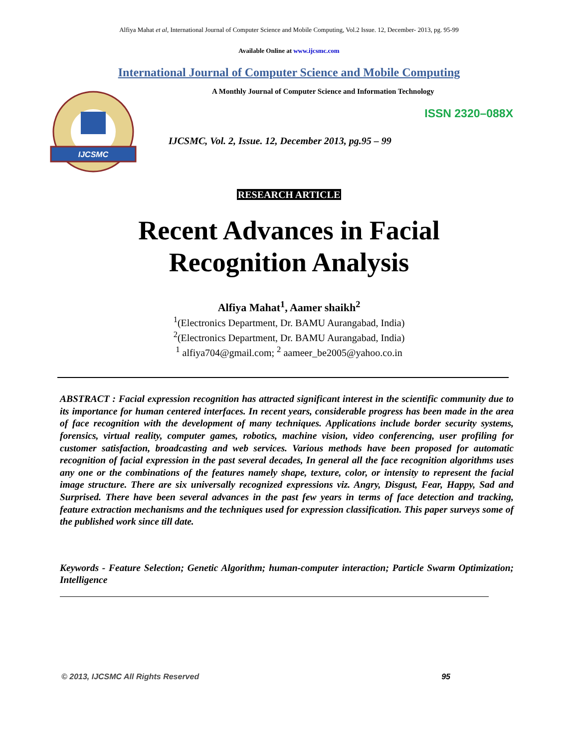Alfiya Mahat et al, International Journal of Computer Science and Mobile Computing, Vol.2 Issue. 12, December- 2013, pg. 95-99
Available Online at www.ijcsmc.com
International Journal of Computer Science and Mobile Computing
IJCSMC
A Monthly Journal of Computer Science and Information Technology
ISSN 2320–088X
IJCSMC, Vol. 2, Issue. 12, December 2013, pg.95 – 99
RESEARCH ARTICLE
Recent Advances in Facial
Recognition Analysis
Alfiya Mahat<sup>1</sup>, Aamer shaikh<sup>2</sup>
<sup>1</sup> (Electronics Department, Dr. BAMU Aurangabad, India)
<sup>2</sup> (Electronics Department, Dr. BAMU Aurangabad, India)
<sup>1</sup> alfiya704@gmail.com; <sup>2</sup> aameer_be2005@yahoo.co.in
ABSTRACT : Facial expression recognition has attracted significant interest in the scientific community due to its importance for human centered interfaces. In recent years, considerable progress has been made in the area of face recognition with the development of many techniques. Applications include border security systems, forensics, virtual reality, computer games, robotics, machine vision, video conferencing, user profiling for customer satisfaction, broadcasting and web services. Various methods have been proposed for automatic recognition of facial expression in the past several decades, In general all the face recognition algorithms uses any one or the combinations of the features namely shape, texture, color, or intensity to represent the facial image structure. There are six universally recognized expressions viz. Angry, Disgust, Fear, Happy, Sad and Surprised. There have been several advances in the past few years in terms of face detection and tracking, feature extraction mechanisms and the techniques used for expression classification. This paper surveys some of the published work since till date.
Keywords - Feature Selection; Genetic Algorithm; human-computer interaction; Particle Swarm Optimization; Intelligence
© 2013, IJCSMC All Rights Reserved 95